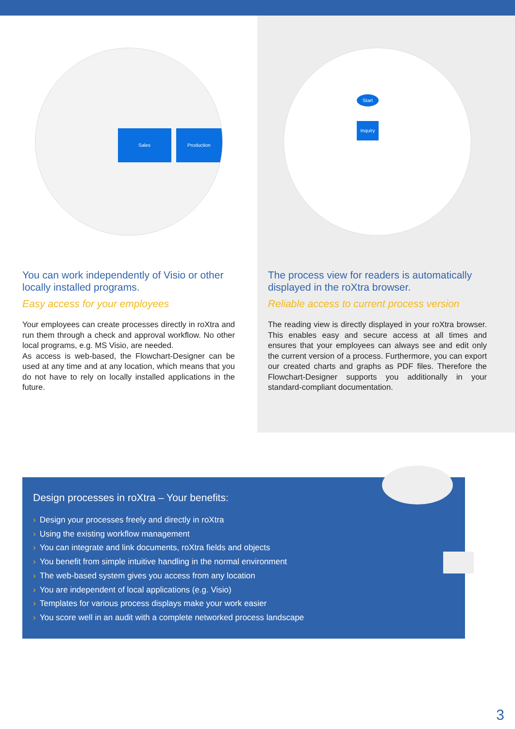Sales Production
You can work independently of Visio or other locally installed programs.
Easy access for your employees
Your employees can create processes directly in roXtra and run them through a check and approval workflow. No other local programs, e.g. MS Visio, are needed.
As access is web-based, the Flowchart-Designer can be used at any time and at any location, which means that you do not have to rely on locally installed applications in the future.
Start
Inquiry
The process view for readers is automatically displayed in the roXtra browser.
Reliable access to current process version
The reading view is directly displayed in your roXtra browser. This enables easy and secure access at all times and ensures that your employees can always see and edit only the current version of a process. Furthermore, you can export our created charts and graphs as PDF files. Therefore the Flowchart-Designer supports you additionally in your standard-compliant documentation.
Design processes in roXtra – Your benefits:
› Design your processes freely and directly in roXtra
› Using the existing workflow management
› You can integrate and link documents, roXtra fields and objects
› You benefit from simple intuitive handling in the normal environment
› The web-based system gives you access from any location
› You are independent of local applications (e.g. Visio)
› Templates for various process displays make your work easier
› You score well in an audit with a complete networked process landscape
3